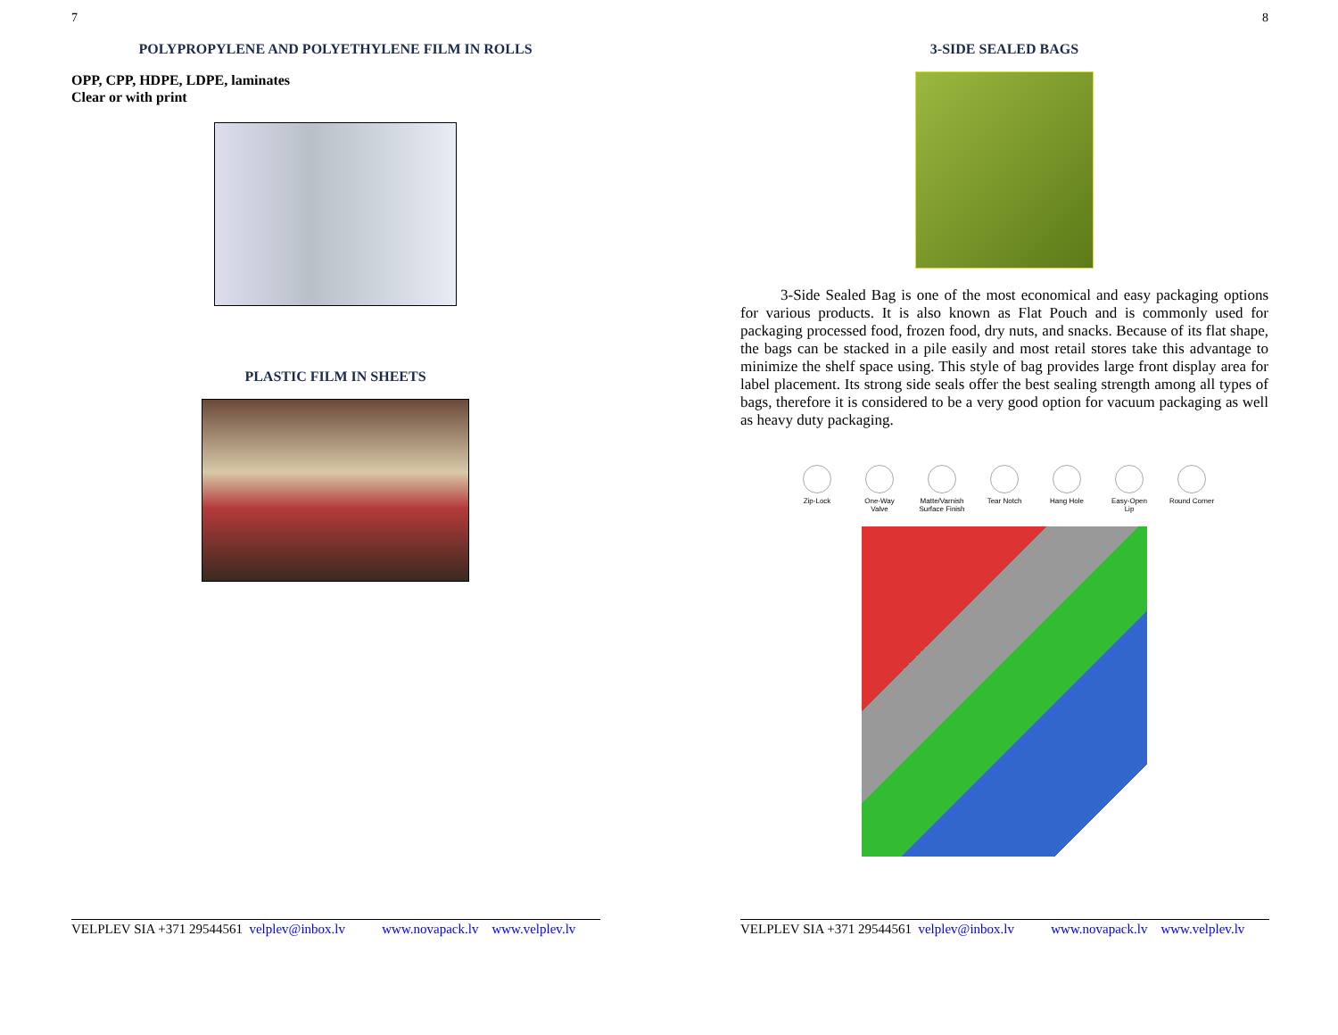7
POLYPROPYLENE AND POLYETHYLENE FILM IN ROLLS
OPP, CPP, HDPE, LDPE, laminates
Clear or with print
PLASTIC FILM IN SHEETS
VELPLEV SIA +371 29544561 velplev@inbox.lv www.novapack.lv www.velplev.lv
8
3-SIDE SEALED BAGS
3-Side Sealed Bag is one of the most economical and easy packaging options for various products. It is also known as Flat Pouch and is commonly used for packaging processed food, frozen food, dry nuts, and snacks. Because of its flat shape, the bags can be stacked in a pile easily and most retail stores take this advantage to minimize the shelf space using. This style of bag provides large front display area for label placement. Its strong side seals offer the best sealing strength among all types of bags, therefore it is considered to be a very good option for vacuum packaging as well as heavy duty packaging.
Zip-Lock One-Way Valve
Matte/Varnish Surface Finish
Tear Notch Hang Hole Easy-Open Lip
Round Corner
VELPLEV SIA +371 29544561 velplev@inbox.lv www.novapack.lv www.velplev.lv